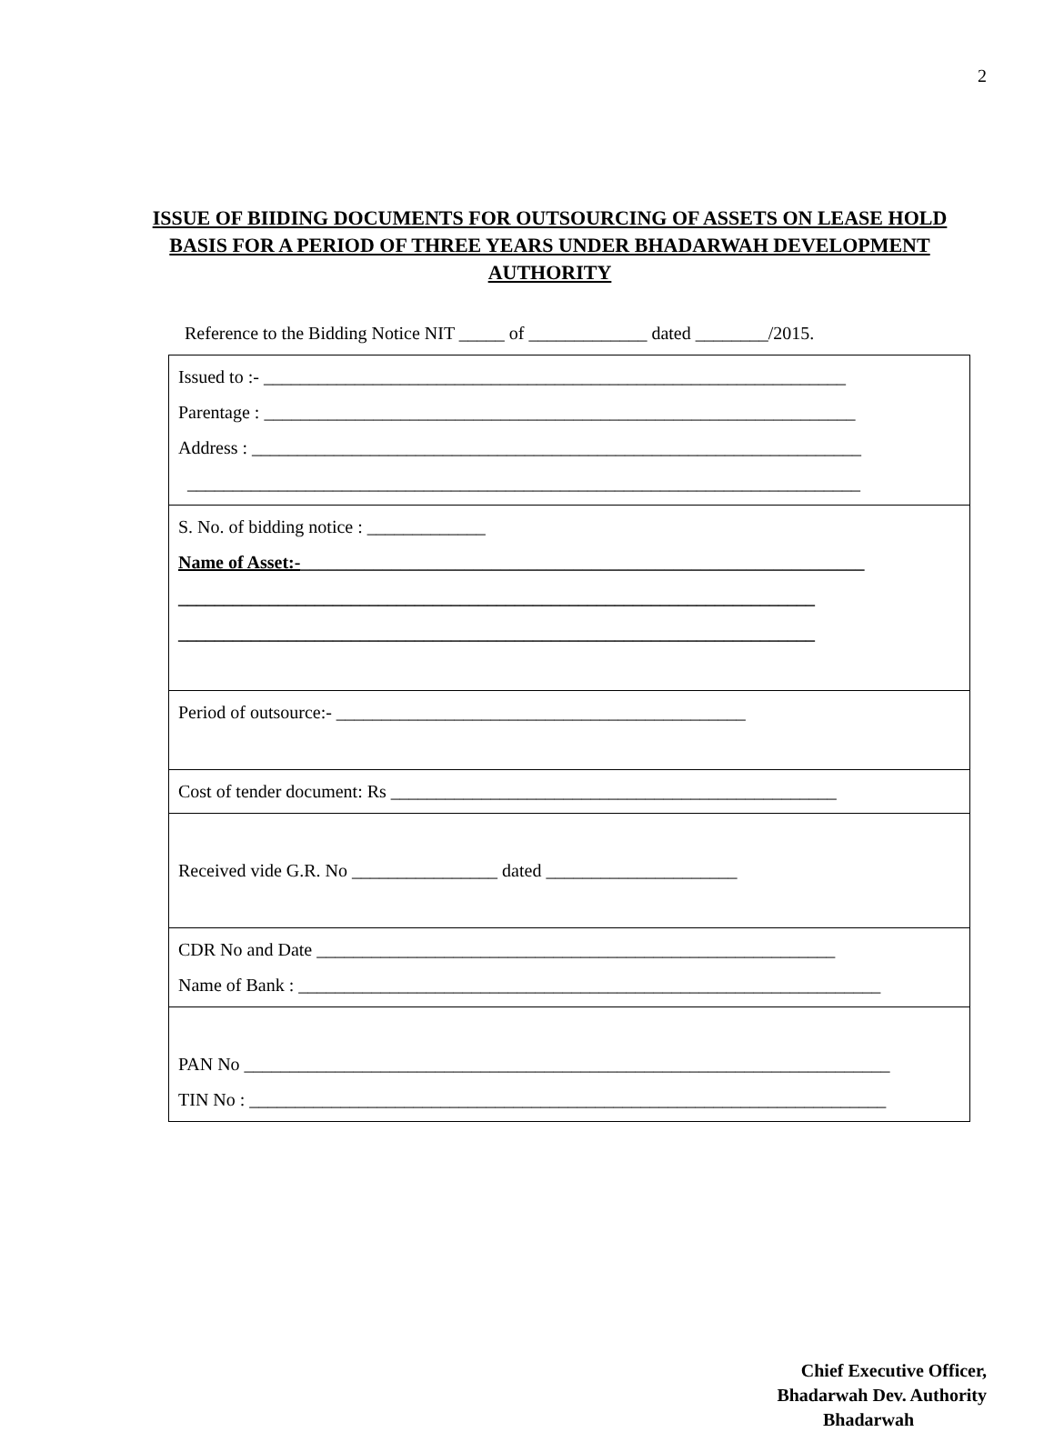2
ISSUE OF BIIDING DOCUMENTS FOR OUTSOURCING OF ASSETS ON LEASE HOLD BASIS FOR A PERIOD OF THREE YEARS UNDER BHADARWAH DEVELOPMENT AUTHORITY
Reference to the Bidding Notice NIT _____ of _____________ dated ________/2015.
| Issued to :- ________________________________________________________________ Parentage : _________________________________________________________________ Address : ___________________________________________________________________ __________________________________________________________________________ |
| S. No. of bidding notice : _____________ Name of Asset:- ______________________________________________________________ ______________________________________________________________________ ______________________________________________________________________ |
| Period of outsource:- _____________________________________________ |
| Cost of tender document: Rs _________________________________________________ |
| Received vide G.R. No ________________ dated _____________________ |
| CDR No and Date _________________________________________________________ Name of Bank : ________________________________________________________________ |
| PAN No _______________________________________________________________________ TIN No : ______________________________________________________________________ |
Chief Executive Officer,
Bhadarwah Dev. Authority
Bhadarwah